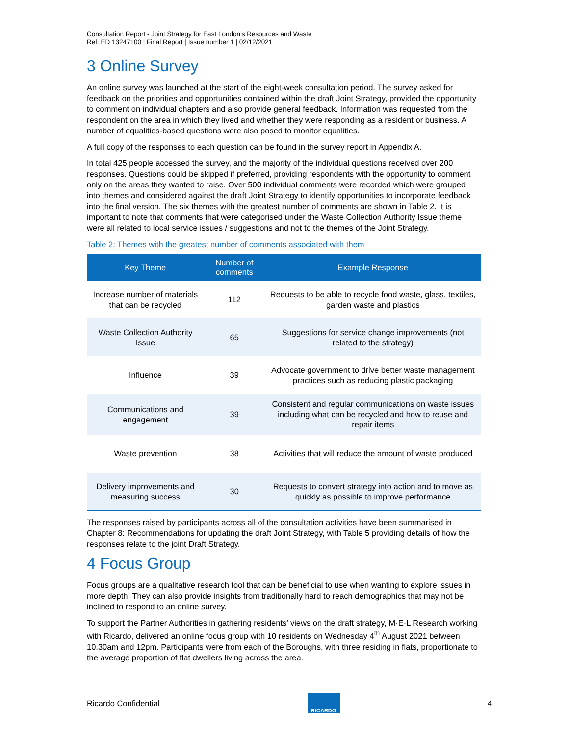Consultation Report - Joint Strategy for East London’s Resources and Waste
Ref: ED 13247100 | Final Report | Issue number 1 | 02/12/2021
3 Online Survey
An online survey was launched at the start of the eight-week consultation period. The survey asked for feedback on the priorities and opportunities contained within the draft Joint Strategy, provided the opportunity to comment on individual chapters and also provide general feedback. Information was requested from the respondent on the area in which they lived and whether they were responding as a resident or business. A number of equalities-based questions were also posed to monitor equalities.
A full copy of the responses to each question can be found in the survey report in Appendix A.
In total 425 people accessed the survey, and the majority of the individual questions received over 200 responses. Questions could be skipped if preferred, providing respondents with the opportunity to comment only on the areas they wanted to raise. Over 500 individual comments were recorded which were grouped into themes and considered against the draft Joint Strategy to identify opportunities to incorporate feedback into the final version. The six themes with the greatest number of comments are shown in Table 2. It is important to note that comments that were categorised under the Waste Collection Authority Issue theme were all related to local service issues / suggestions and not to the themes of the Joint Strategy.
Table 2: Themes with the greatest number of comments associated with them
| Key Theme | Number of comments | Example Response |
| --- | --- | --- |
| Increase number of materials that can be recycled | 112 | Requests to be able to recycle food waste, glass, textiles, garden waste and plastics |
| Waste Collection Authority Issue | 65 | Suggestions for service change improvements (not related to the strategy) |
| Influence | 39 | Advocate government to drive better waste management practices such as reducing plastic packaging |
| Communications and engagement | 39 | Consistent and regular communications on waste issues including what can be recycled and how to reuse and repair items |
| Waste prevention | 38 | Activities that will reduce the amount of waste produced |
| Delivery improvements and measuring success | 30 | Requests to convert strategy into action and to move as quickly as possible to improve performance |
The responses raised by participants across all of the consultation activities have been summarised in Chapter 8: Recommendations for updating the draft Joint Strategy, with Table 5 providing details of how the responses relate to the joint Draft Strategy.
4 Focus Group
Focus groups are a qualitative research tool that can be beneficial to use when wanting to explore issues in more depth. They can also provide insights from traditionally hard to reach demographics that may not be inclined to respond to an online survey.
To support the Partner Authorities in gathering residents’ views on the draft strategy, M·E·L Research working with Ricardo, delivered an online focus group with 10 residents on Wednesday 4<sup>th</sup> August 2021 between 10.30am and 12pm. Participants were from each of the Boroughs, with three residing in flats, proportionate to the average proportion of flat dwellers living across the area.
Ricardo Confidential
RICARDO
4